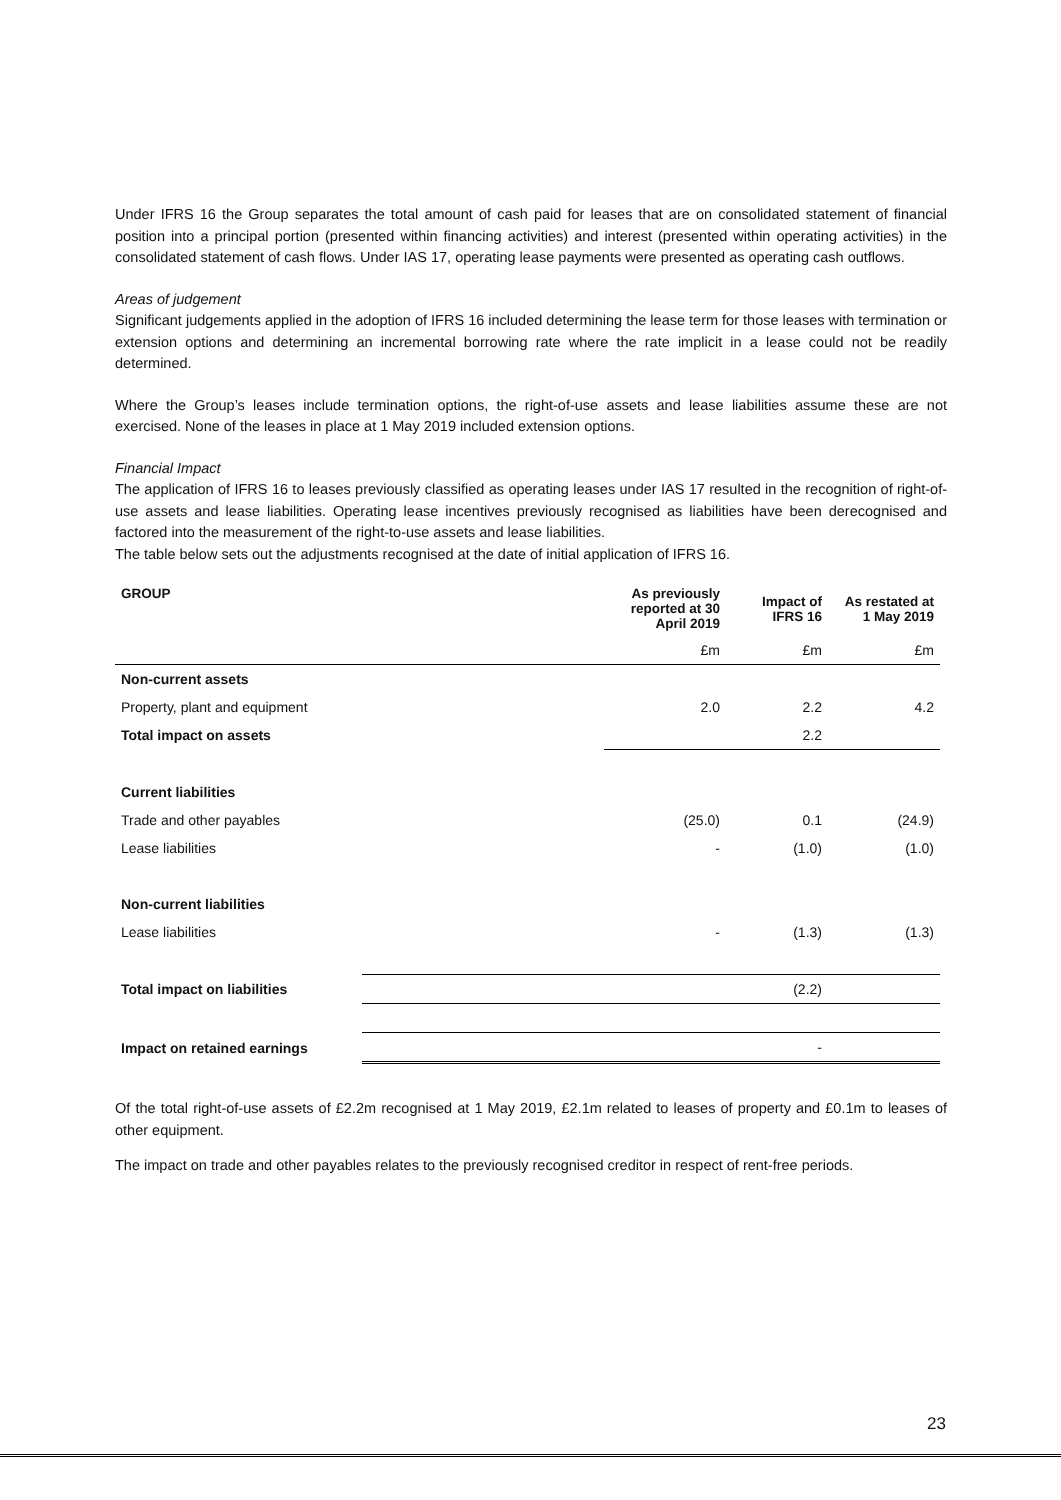Under IFRS 16 the Group separates the total amount of cash paid for leases that are on consolidated statement of financial position into a principal portion (presented within financing activities) and interest (presented within operating activities) in the consolidated statement of cash flows. Under IAS 17, operating lease payments were presented as operating cash outflows.
Areas of judgement
Significant judgements applied in the adoption of IFRS 16 included determining the lease term for those leases with termination or extension options and determining an incremental borrowing rate where the rate implicit in a lease could not be readily determined.
Where the Group’s leases include termination options, the right-of-use assets and lease liabilities assume these are not exercised. None of the leases in place at 1 May 2019 included extension options.
Financial Impact
The application of IFRS 16 to leases previously classified as operating leases under IAS 17 resulted in the recognition of right-of-use assets and lease liabilities. Operating lease incentives previously recognised as liabilities have been derecognised and factored into the measurement of the right-to-use assets and lease liabilities.
The table below sets out the adjustments recognised at the date of initial application of IFRS 16.
| GROUP | | As previously reported at 30 April 2019 | Impact of IFRS 16 | As restated at 1 May 2019 |
| --- | --- | --- | --- | --- |
| | | £m | £m | £m |
| Non-current assets | | | | |
| Property, plant and equipment | | 2.0 | 2.2 | 4.2 |
| Total impact on assets | | | 2.2 | |
| Current liabilities | | | | |
| Trade and other payables | | (25.0) | 0.1 | (24.9) |
| Lease liabilities | | - | (1.0) | (1.0) |
| Non-current liabilities | | | | |
| Lease liabilities | | - | (1.3) | (1.3) |
| Total impact on liabilities | | | (2.2) | |
| Impact on retained earnings | | | - | |
Of the total right-of-use assets of £2.2m recognised at 1 May 2019, £2.1m related to leases of property and £0.1m to leases of other equipment.
The impact on trade and other payables relates to the previously recognised creditor in respect of rent-free periods.
23